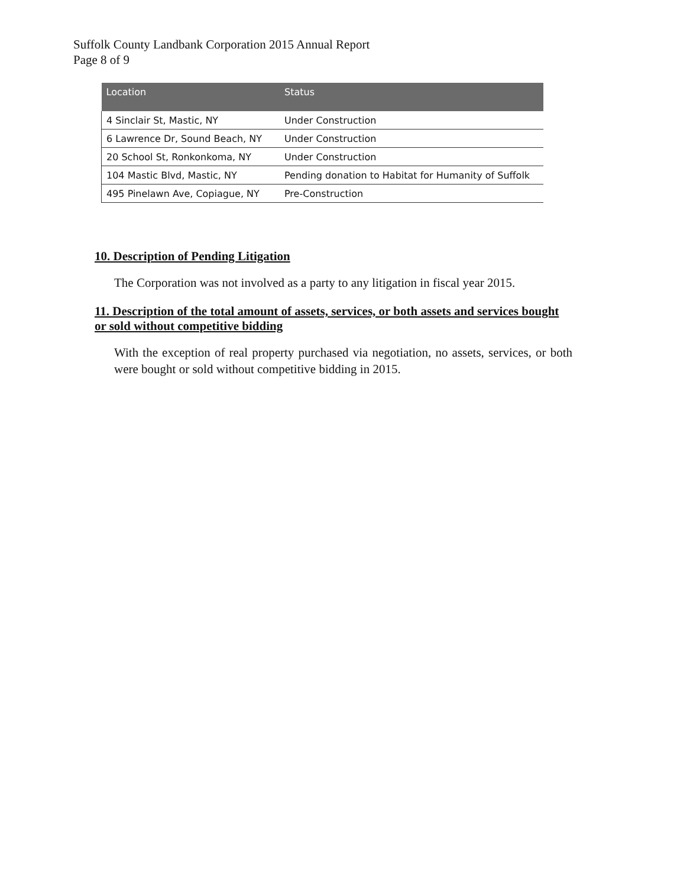Suffolk County Landbank Corporation 2015 Annual Report
Page 8 of 9
| Location | Status |
| --- | --- |
| 4 Sinclair St, Mastic, NY | Under Construction |
| 6 Lawrence Dr, Sound Beach, NY | Under Construction |
| 20 School St, Ronkonkoma, NY | Under Construction |
| 104 Mastic Blvd, Mastic, NY | Pending donation to Habitat for Humanity of Suffolk |
| 495 Pinelawn Ave, Copiague, NY | Pre-Construction |
10. Description of Pending Litigation
The Corporation was not involved as a party to any litigation in fiscal year 2015.
11. Description of the total amount of assets, services, or both assets and services bought or sold without competitive bidding
With the exception of real property purchased via negotiation, no assets, services, or both were bought or sold without competitive bidding in 2015.